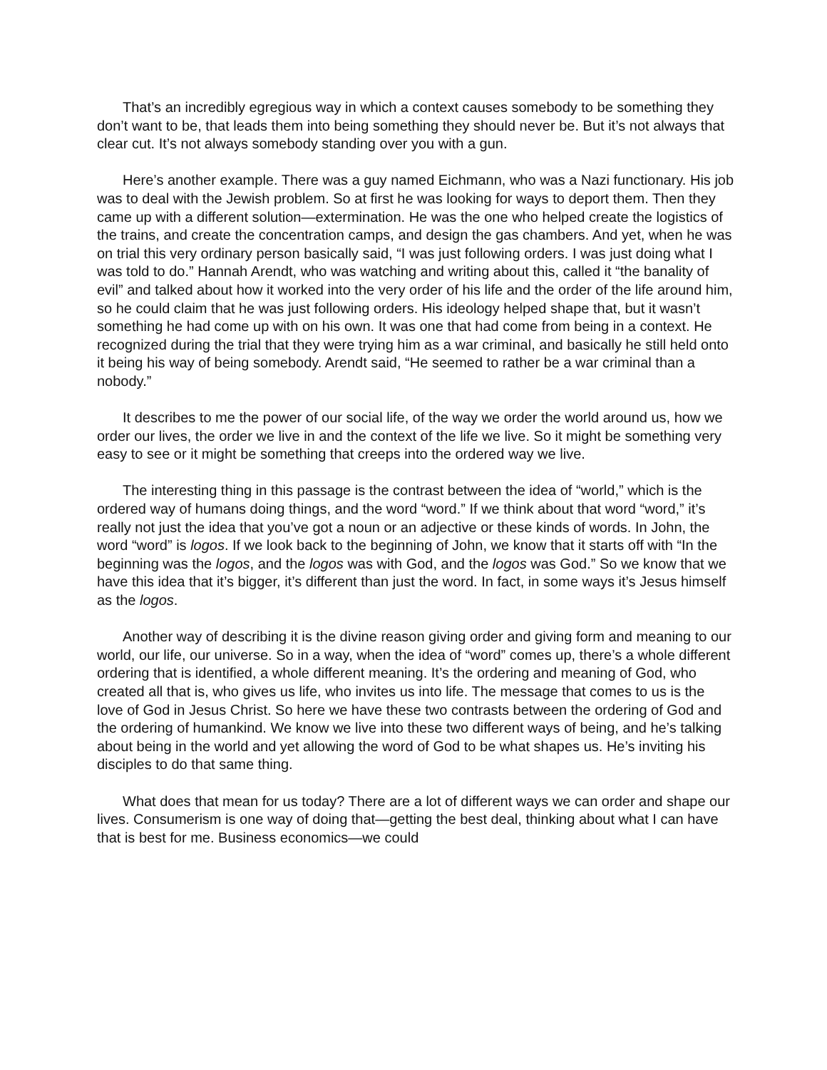That’s an incredibly egregious way in which a context causes somebody to be something they don’t want to be, that leads them into being something they should never be. But it’s not always that clear cut. It’s not always somebody standing over you with a gun.
Here’s another example. There was a guy named Eichmann, who was a Nazi functionary. His job was to deal with the Jewish problem. So at first he was looking for ways to deport them. Then they came up with a different solution—extermination. He was the one who helped create the logistics of the trains, and create the concentration camps, and design the gas chambers. And yet, when he was on trial this very ordinary person basically said, “I was just following orders. I was just doing what I was told to do.” Hannah Arendt, who was watching and writing about this, called it “the banality of evil” and talked about how it worked into the very order of his life and the order of the life around him, so he could claim that he was just following orders. His ideology helped shape that, but it wasn’t something he had come up with on his own. It was one that had come from being in a context. He recognized during the trial that they were trying him as a war criminal, and basically he still held onto it being his way of being somebody. Arendt said, “He seemed to rather be a war criminal than a nobody.”
It describes to me the power of our social life, of the way we order the world around us, how we order our lives, the order we live in and the context of the life we live. So it might be something very easy to see or it might be something that creeps into the ordered way we live.
The interesting thing in this passage is the contrast between the idea of “world,” which is the ordered way of humans doing things, and the word “word.” If we think about that word “word,” it’s really not just the idea that you’ve got a noun or an adjective or these kinds of words. In John, the word “word” is logos. If we look back to the beginning of John, we know that it starts off with “In the beginning was the logos, and the logos was with God, and the logos was God.” So we know that we have this idea that it’s bigger, it’s different than just the word. In fact, in some ways it’s Jesus himself as the logos.
Another way of describing it is the divine reason giving order and giving form and meaning to our world, our life, our universe. So in a way, when the idea of “word” comes up, there’s a whole different ordering that is identified, a whole different meaning. It’s the ordering and meaning of God, who created all that is, who gives us life, who invites us into life. The message that comes to us is the love of God in Jesus Christ. So here we have these two contrasts between the ordering of God and the ordering of humankind. We know we live into these two different ways of being, and he’s talking about being in the world and yet allowing the word of God to be what shapes us. He’s inviting his disciples to do that same thing.
What does that mean for us today? There are a lot of different ways we can order and shape our lives. Consumerism is one way of doing that—getting the best deal, thinking about what I can have that is best for me. Business economics—we could